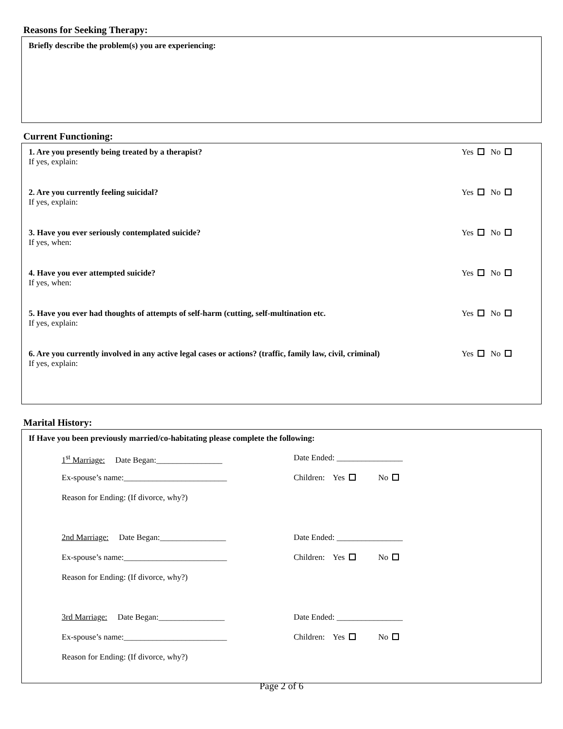Reasons for Seeking Therapy:
Briefly describe the problem(s) you are experiencing:
Current Functioning:
1. Are you presently being treated by a therapist?
If yes, explain:
Yes No
2. Are you currently feeling suicidal?
If yes, explain:
Yes No
3. Have you ever seriously contemplated suicide?
If yes, when:
Yes No
4. Have you ever attempted suicide?
If yes, when:
Yes No
5. Have you ever had thoughts of attempts of self-harm (cutting, self-multination etc.
If yes, explain:
Yes No
6. Are you currently involved in any active legal cases or actions? (traffic, family law, civil, criminal)
If yes, explain:
Yes No
Marital History:
If Have you been previously married/co-habitating please complete the following:
1<sup>st</sup> Marriage: Date Began:________________ Date Ended: ________________
Ex-spouse’s name:_________________________ Children: Yes No
Reason for Ending: (If divorce, why?)
2nd Marriage: Date Began:________________ Date Ended: ________________
Ex-spouse’s name:_________________________ Children: Yes No
Reason for Ending: (If divorce, why?)
3rd Marriage: Date Began:________________ Date Ended: ________________
Ex-spouse’s name:_________________________ Children: Yes No
Reason for Ending: (If divorce, why?)
Page 2 of 6